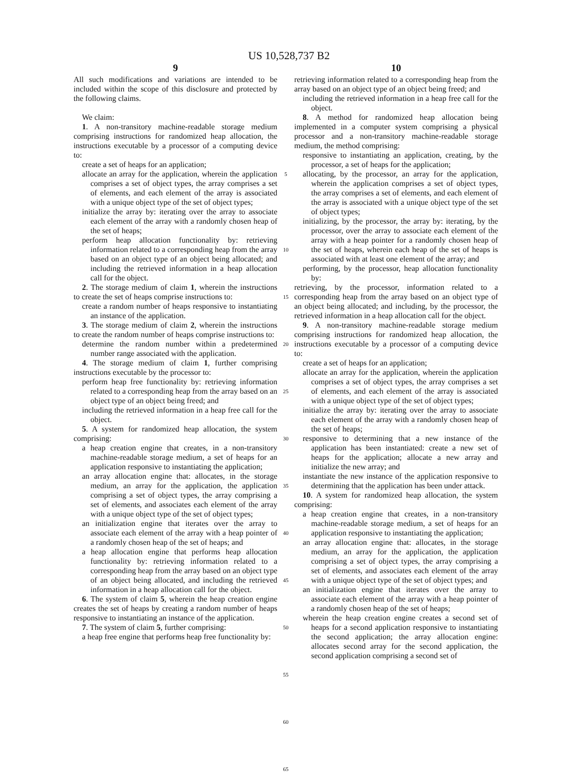US 10,528,737 B2
9
All such modifications and variations are intended to be included within the scope of this disclosure and protected by the following claims.
We claim:
1. A non-transitory machine-readable storage medium comprising instructions for randomized heap allocation, the instructions executable by a processor of a computing device to:
create a set of heaps for an application;
allocate an array for the application, wherein the application comprises a set of object types, the array comprises a set of elements, and each element of the array is associated with a unique object type of the set of object types;
initialize the array by: iterating over the array to associate each element of the array with a randomly chosen heap of the set of heaps;
perform heap allocation functionality by: retrieving information related to a corresponding heap from the array based on an object type of an object being allocated; and including the retrieved information in a heap allocation call for the object.
2. The storage medium of claim 1, wherein the instructions to create the set of heaps comprise instructions to:
create a random number of heaps responsive to instantiating an instance of the application.
3. The storage medium of claim 2, wherein the instructions to create the random number of heaps comprise instructions to:
determine the random number within a predetermined number range associated with the application.
4. The storage medium of claim 1, further comprising instructions executable by the processor to:
perform heap free functionality by: retrieving information related to a corresponding heap from the array based on an object type of an object being freed; and
including the retrieved information in a heap free call for the object.
5. A system for randomized heap allocation, the system comprising:
a heap creation engine that creates, in a non-transitory machine-readable storage medium, a set of heaps for an application responsive to instantiating the application;
an array allocation engine that: allocates, in the storage medium, an array for the application, the application comprising a set of object types, the array comprising a set of elements, and associates each element of the array with a unique object type of the set of object types;
an initialization engine that iterates over the array to associate each element of the array with a heap pointer of a randomly chosen heap of the set of heaps; and
a heap allocation engine that performs heap allocation functionality by: retrieving information related to a corresponding heap from the array based on an object type of an object being allocated, and including the retrieved information in a heap allocation call for the object.
6. The system of claim 5, wherein the heap creation engine creates the set of heaps by creating a random number of heaps responsive to instantiating an instance of the application.
7. The system of claim 5, further comprising:
a heap free engine that performs heap free functionality by:
5
10
15
20
25
30
35
40
45
50
55
60
65
10
retrieving information related to a corresponding heap from the array based on an object type of an object being freed; and
including the retrieved information in a heap free call for the object.
8. A method for randomized heap allocation being implemented in a computer system comprising a physical processor and a non-transitory machine-readable storage medium, the method comprising:
responsive to instantiating an application, creating, by the processor, a set of heaps for the application;
allocating, by the processor, an array for the application, wherein the application comprises a set of object types, the array comprises a set of elements, and each element of the array is associated with a unique object type of the set of object types;
initializing, by the processor, the array by: iterating, by the processor, over the array to associate each element of the array with a heap pointer for a randomly chosen heap of the set of heaps, wherein each heap of the set of heaps is associated with at least one element of the array; and
performing, by the processor, heap allocation functionality by:
retrieving, by the processor, information related to a corresponding heap from the array based on an object type of an object being allocated; and including, by the processor, the retrieved information in a heap allocation call for the object.
9. A non-transitory machine-readable storage medium comprising instructions for randomized heap allocation, the instructions executable by a processor of a computing device to:
create a set of heaps for an application;
allocate an array for the application, wherein the application comprises a set of object types, the array comprises a set of elements, and each element of the array is associated with a unique object type of the set of object types;
initialize the array by: iterating over the array to associate each element of the array with a randomly chosen heap of the set of heaps;
responsive to determining that a new instance of the application has been instantiated: create a new set of heaps for the application; allocate a new array and initialize the new array; and
instantiate the new instance of the application responsive to determining that the application has been under attack.
10. A system for randomized heap allocation, the system comprising:
a heap creation engine that creates, in a non-transitory machine-readable storage medium, a set of heaps for an application responsive to instantiating the application;
an array allocation engine that: allocates, in the storage medium, an array for the application, the application comprising a set of object types, the array comprising a set of elements, and associates each element of the array with a unique object type of the set of object types; and
an initialization engine that iterates over the array to associate each element of the array with a heap pointer of a randomly chosen heap of the set of heaps;
wherein the heap creation engine creates a second set of heaps for a second application responsive to instantiating the second application; the array allocation engine: allocates second array for the second application, the second application comprising a second set of